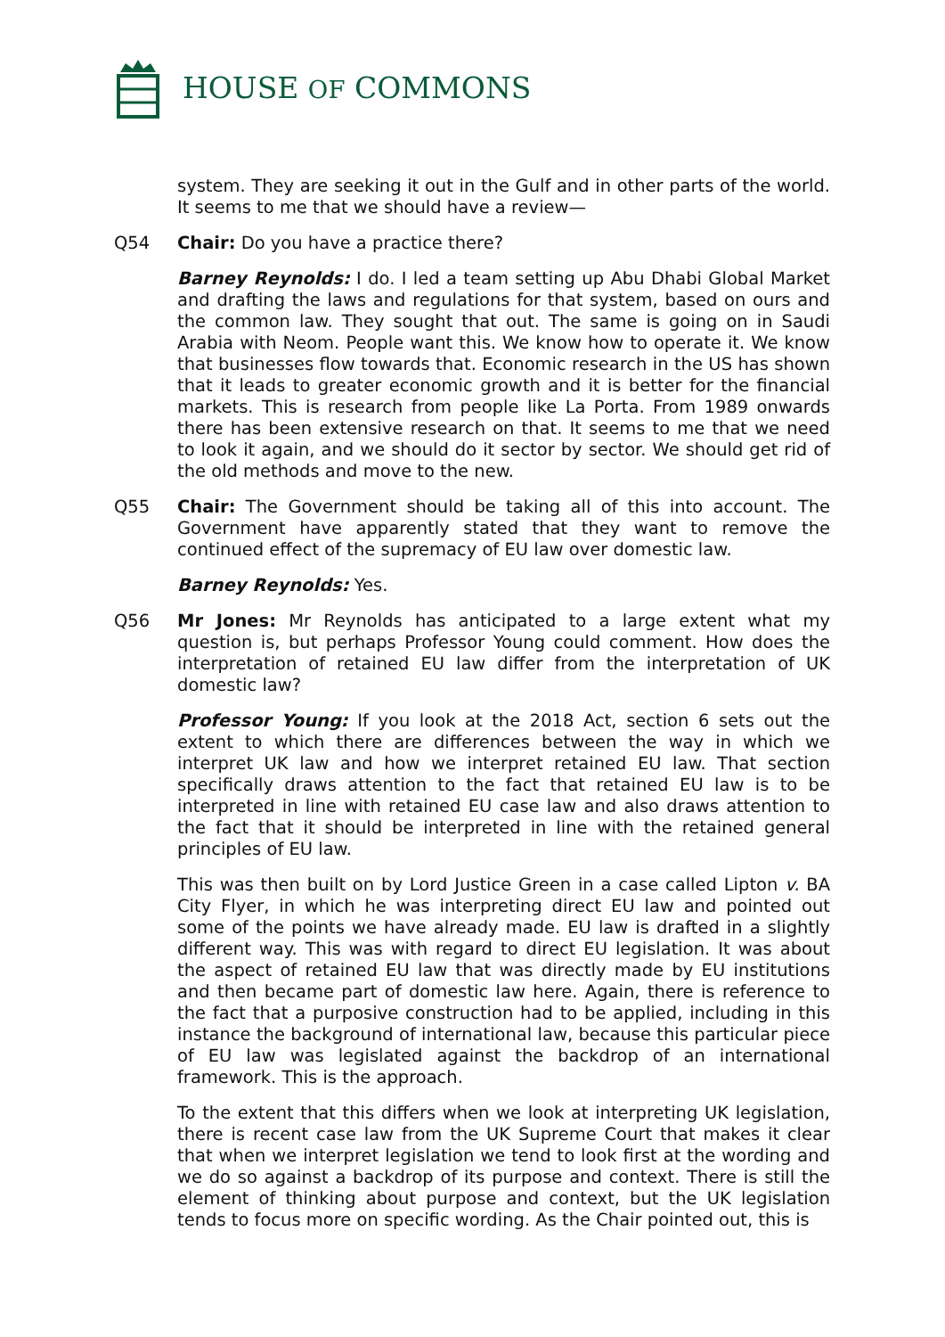HOUSE OF COMMONS
system. They are seeking it out in the Gulf and in other parts of the world. It seems to me that we should have a review—
Q54 Chair: Do you have a practice there?
Barney Reynolds: I do. I led a team setting up Abu Dhabi Global Market and drafting the laws and regulations for that system, based on ours and the common law. They sought that out. The same is going on in Saudi Arabia with Neom. People want this. We know how to operate it. We know that businesses flow towards that. Economic research in the US has shown that it leads to greater economic growth and it is better for the financial markets. This is research from people like La Porta. From 1989 onwards there has been extensive research on that. It seems to me that we need to look it again, and we should do it sector by sector. We should get rid of the old methods and move to the new.
Q55 Chair: The Government should be taking all of this into account. The Government have apparently stated that they want to remove the continued effect of the supremacy of EU law over domestic law.
Barney Reynolds: Yes.
Q56 Mr Jones: Mr Reynolds has anticipated to a large extent what my question is, but perhaps Professor Young could comment. How does the interpretation of retained EU law differ from the interpretation of UK domestic law?
Professor Young: If you look at the 2018 Act, section 6 sets out the extent to which there are differences between the way in which we interpret UK law and how we interpret retained EU law. That section specifically draws attention to the fact that retained EU law is to be interpreted in line with retained EU case law and also draws attention to the fact that it should be interpreted in line with the retained general principles of EU law.
This was then built on by Lord Justice Green in a case called Lipton v. BA City Flyer, in which he was interpreting direct EU law and pointed out some of the points we have already made. EU law is drafted in a slightly different way. This was with regard to direct EU legislation. It was about the aspect of retained EU law that was directly made by EU institutions and then became part of domestic law here. Again, there is reference to the fact that a purposive construction had to be applied, including in this instance the background of international law, because this particular piece of EU law was legislated against the backdrop of an international framework. This is the approach.
To the extent that this differs when we look at interpreting UK legislation, there is recent case law from the UK Supreme Court that makes it clear that when we interpret legislation we tend to look first at the wording and we do so against a backdrop of its purpose and context. There is still the element of thinking about purpose and context, but the UK legislation tends to focus more on specific wording. As the Chair pointed out, this is